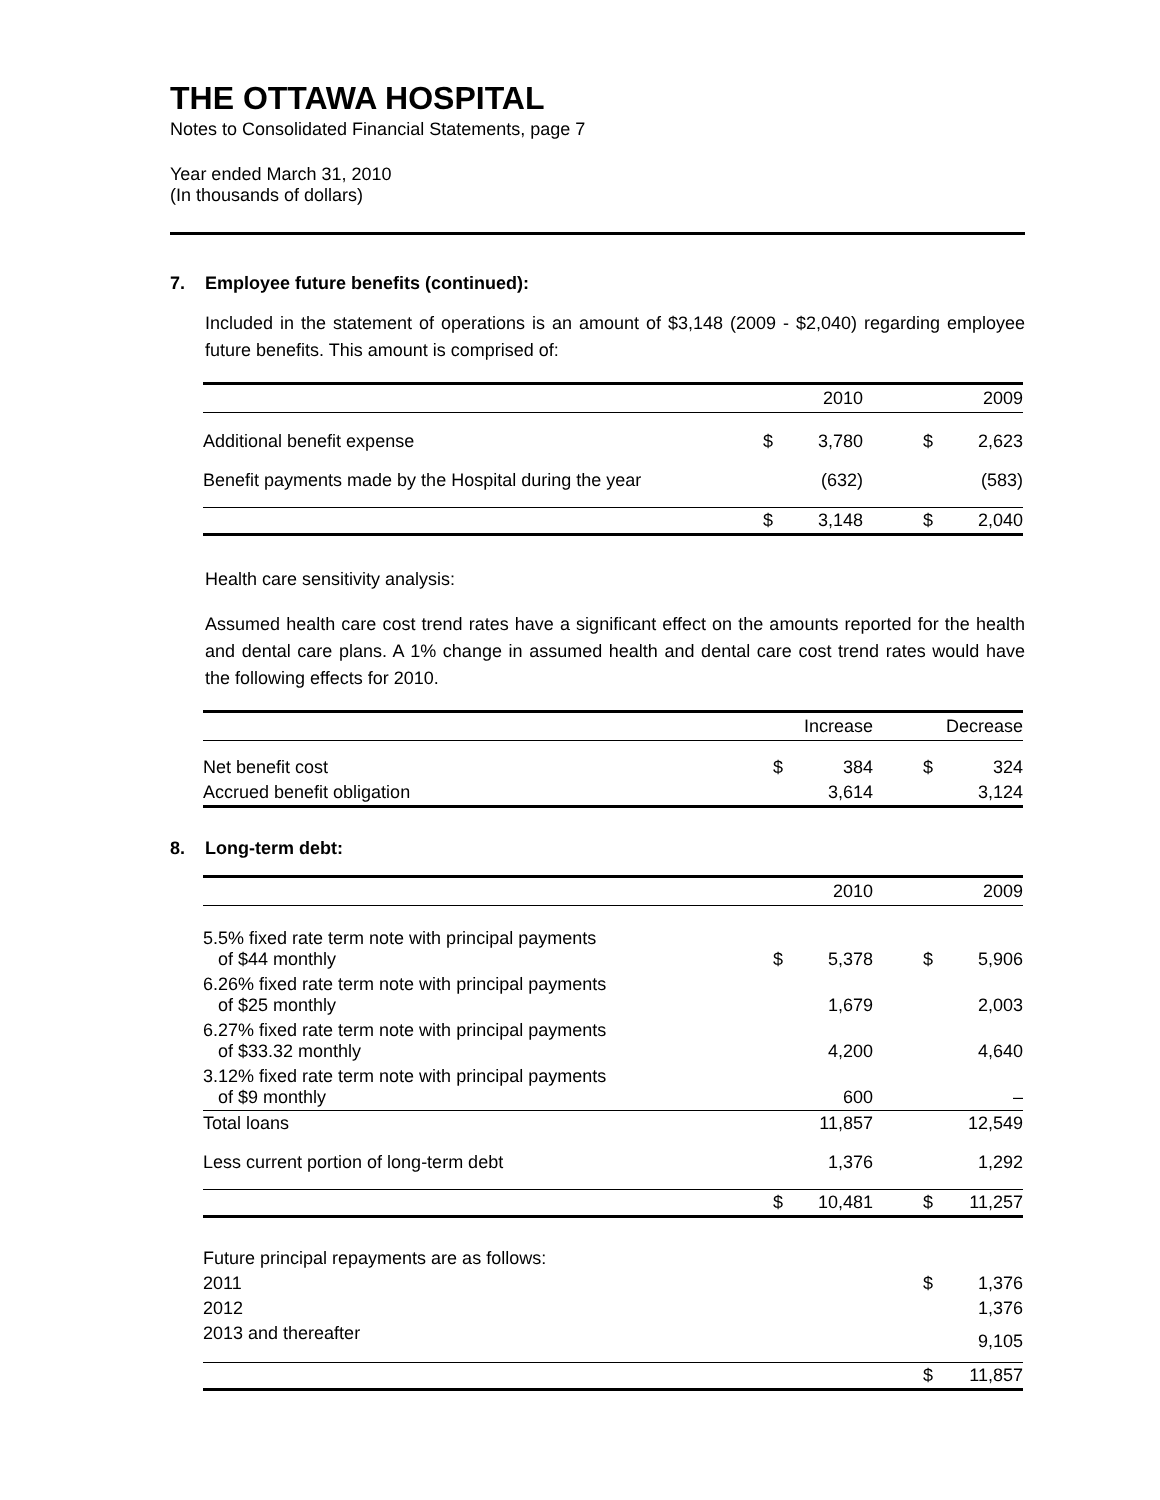THE OTTAWA HOSPITAL
Notes to Consolidated Financial Statements, page 7
Year ended March 31, 2010
(In thousands of dollars)
7. Employee future benefits (continued):
Included in the statement of operations is an amount of $3,148 (2009 - $2,040) regarding employee future benefits. This amount is comprised of:
| | | 2010 | | 2009 |
| --- | --- | --- | --- | --- |
| Additional benefit expense | $ | 3,780 | $ | 2,623 |
| Benefit payments made by the Hospital during the year | | (632) | | (583) |
| | $ | 3,148 | $ | 2,040 |
Health care sensitivity analysis:
Assumed health care cost trend rates have a significant effect on the amounts reported for the health and dental care plans. A 1% change in assumed health and dental care cost trend rates would have the following effects for 2010.
| | | Increase | | Decrease |
| --- | --- | --- | --- | --- |
| Net benefit cost | $ | 384 | $ | 324 |
| Accrued benefit obligation | | 3,614 | | 3,124 |
8. Long-term debt:
| | | 2010 | | 2009 |
| --- | --- | --- | --- | --- |
| 5.5% fixed rate term note with principal payments of $44 monthly | $ | 5,378 | $ | 5,906 |
| 6.26% fixed rate term note with principal payments of $25 monthly | | 1,679 | | 2,003 |
| 6.27% fixed rate term note with principal payments of $33.32 monthly | | 4,200 | | 4,640 |
| 3.12% fixed rate term note with principal payments of $9 monthly | | 600 | | – |
| Total loans | | 11,857 | | 12,549 |
| Less current portion of long-term debt | | 1,376 | | 1,292 |
| | $ | 10,481 | $ | 11,257 |
| Future principal repayments are as follows: | | | | |
| 2011 | | | $ | 1,376 |
| 2012 | | | | 1,376 |
| 2013 and thereafter | | | | 9,105 |
| | | | $ | 11,857 |